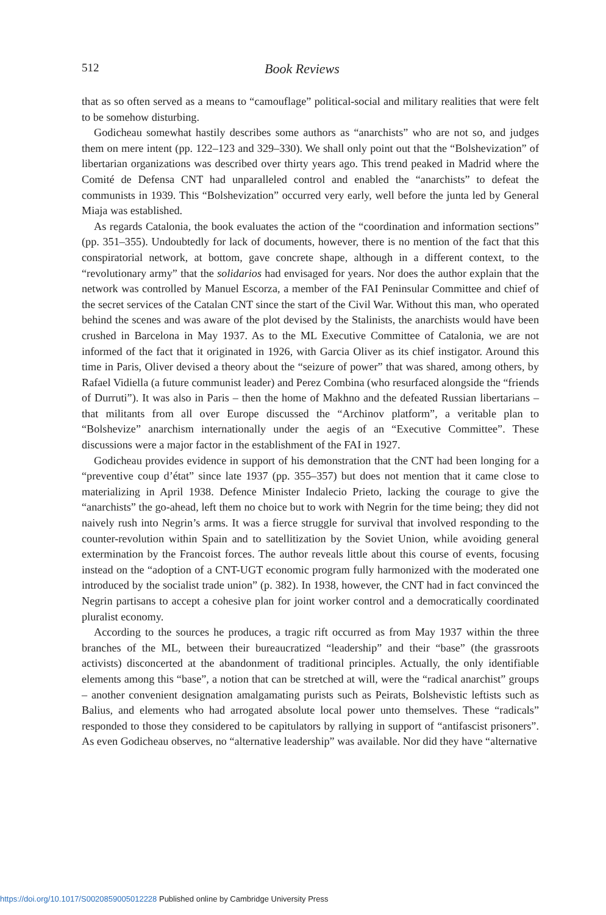512 Book Reviews
that as so often served as a means to “camouflage” political-social and military realities that were felt to be somehow disturbing.
Godicheau somewhat hastily describes some authors as “anarchists” who are not so, and judges them on mere intent (pp. 122–123 and 329–330). We shall only point out that the “Bolshevization” of libertarian organizations was described over thirty years ago. This trend peaked in Madrid where the Comité de Defensa CNT had unparalleled control and enabled the “anarchists” to defeat the communists in 1939. This “Bolshevization” occurred very early, well before the junta led by General Miaja was established.
As regards Catalonia, the book evaluates the action of the “coordination and information sections” (pp. 351–355). Undoubtedly for lack of documents, however, there is no mention of the fact that this conspiratorial network, at bottom, gave concrete shape, although in a different context, to the “revolutionary army” that the solidarios had envisaged for years. Nor does the author explain that the network was controlled by Manuel Escorza, a member of the FAI Peninsular Committee and chief of the secret services of the Catalan CNT since the start of the Civil War. Without this man, who operated behind the scenes and was aware of the plot devised by the Stalinists, the anarchists would have been crushed in Barcelona in May 1937. As to the ML Executive Committee of Catalonia, we are not informed of the fact that it originated in 1926, with Garcia Oliver as its chief instigator. Around this time in Paris, Oliver devised a theory about the “seizure of power” that was shared, among others, by Rafael Vidiella (a future communist leader) and Perez Combina (who resurfaced alongside the “friends of Durruti”). It was also in Paris – then the home of Makhno and the defeated Russian libertarians – that militants from all over Europe discussed the “Archinov platform”, a veritable plan to “Bolshevize” anarchism internationally under the aegis of an “Executive Committee”. These discussions were a major factor in the establishment of the FAI in 1927.
Godicheau provides evidence in support of his demonstration that the CNT had been longing for a “preventive coup d’état” since late 1937 (pp. 355–357) but does not mention that it came close to materializing in April 1938. Defence Minister Indalecio Prieto, lacking the courage to give the “anarchists” the go-ahead, left them no choice but to work with Negrin for the time being; they did not naively rush into Negrin’s arms. It was a fierce struggle for survival that involved responding to the counter-revolution within Spain and to satellitization by the Soviet Union, while avoiding general extermination by the Francoist forces. The author reveals little about this course of events, focusing instead on the “adoption of a CNT-UGT economic program fully harmonized with the moderated one introduced by the socialist trade union” (p. 382). In 1938, however, the CNT had in fact convinced the Negrin partisans to accept a cohesive plan for joint worker control and a democratically coordinated pluralist economy.
According to the sources he produces, a tragic rift occurred as from May 1937 within the three branches of the ML, between their bureaucratized “leadership” and their “base” (the grassroots activists) disconcerted at the abandonment of traditional principles. Actually, the only identifiable elements among this “base”, a notion that can be stretched at will, were the “radical anarchist” groups – another convenient designation amalgamating purists such as Peirats, Bolshevistic leftists such as Balius, and elements who had arrogated absolute local power unto themselves. These “radicals” responded to those they considered to be capitulators by rallying in support of “antifascist prisoners”. As even Godicheau observes, no “alternative leadership” was available. Nor did they have “alternative
https://doi.org/10.1017/S0020859005012228 Published online by Cambridge University Press